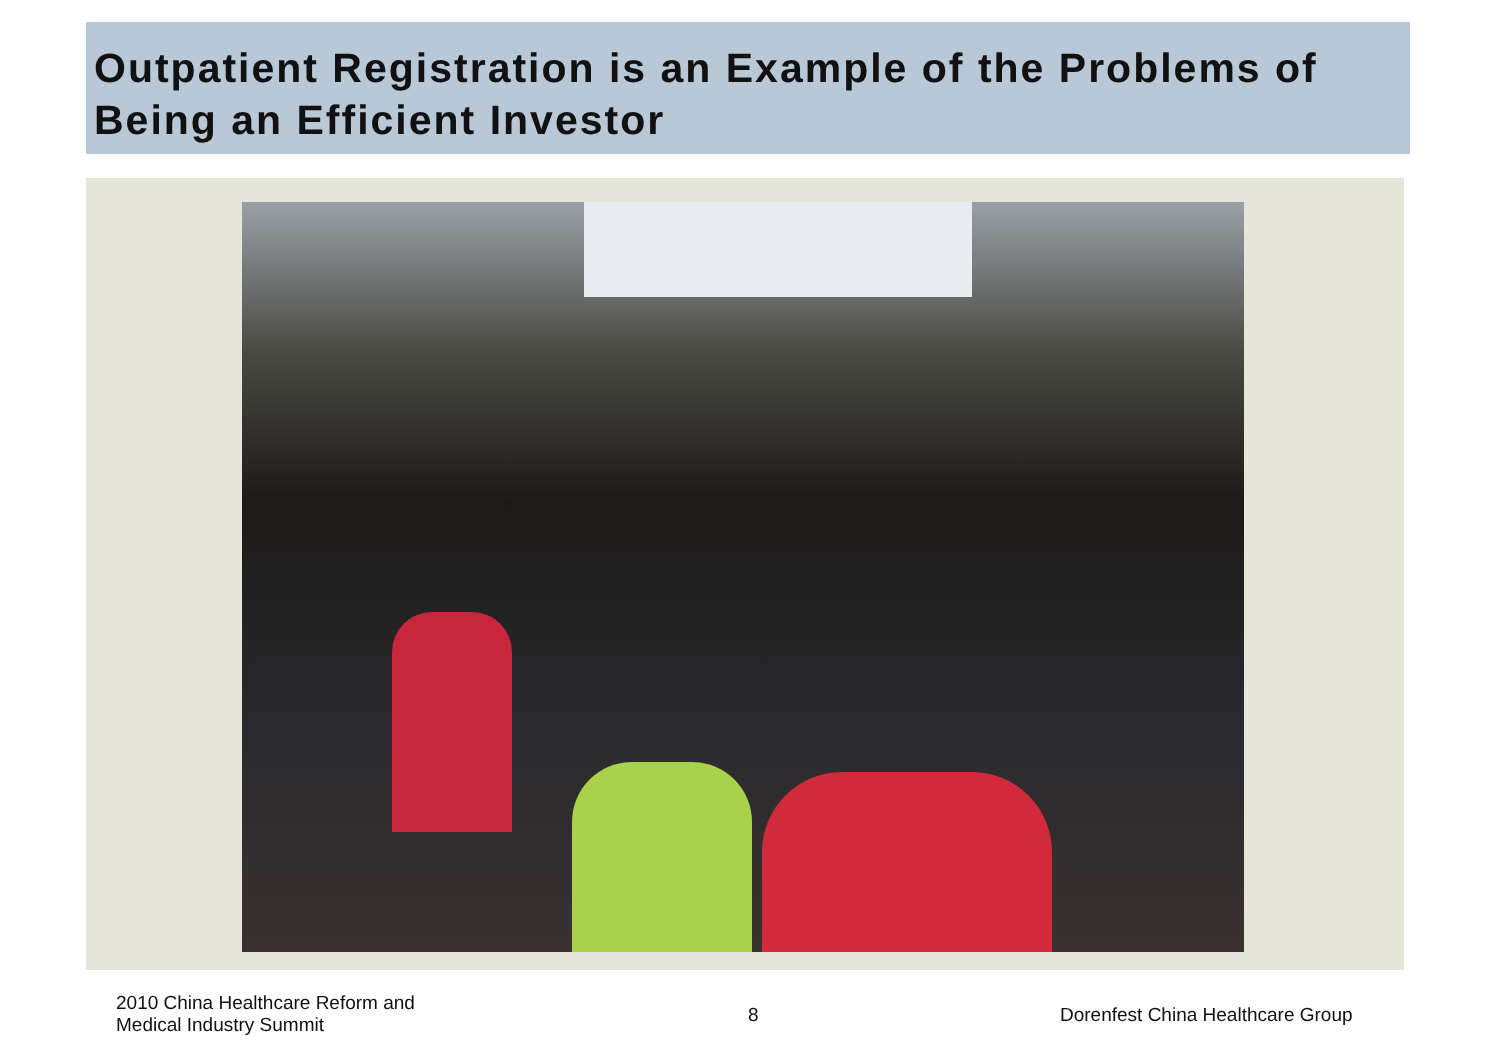Outpatient Registration is an Example of the Problems of Being an Efficient Investor
2010 China Healthcare Reform and
Medical Industry Summit
8
Dorenfest China Healthcare Group